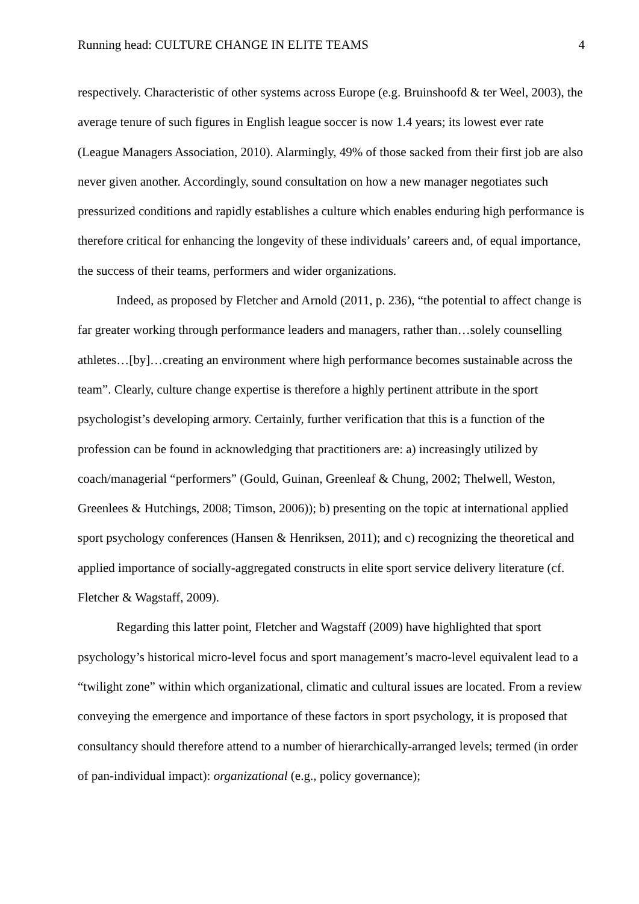Running head: CULTURE CHANGE IN ELITE TEAMS 4
respectively. Characteristic of other systems across Europe (e.g. Bruinshoofd & ter Weel, 2003), the average tenure of such figures in English league soccer is now 1.4 years; its lowest ever rate (League Managers Association, 2010). Alarmingly, 49% of those sacked from their first job are also never given another. Accordingly, sound consultation on how a new manager negotiates such pressurized conditions and rapidly establishes a culture which enables enduring high performance is therefore critical for enhancing the longevity of these individuals’ careers and, of equal importance, the success of their teams, performers and wider organizations.
Indeed, as proposed by Fletcher and Arnold (2011, p. 236), “the potential to affect change is far greater working through performance leaders and managers, rather than…solely counselling athletes…[by]…creating an environment where high performance becomes sustainable across the team”. Clearly, culture change expertise is therefore a highly pertinent attribute in the sport psychologist’s developing armory. Certainly, further verification that this is a function of the profession can be found in acknowledging that practitioners are: a) increasingly utilized by coach/managerial “performers” (Gould, Guinan, Greenleaf & Chung, 2002; Thelwell, Weston, Greenlees & Hutchings, 2008; Timson, 2006)); b) presenting on the topic at international applied sport psychology conferences (Hansen & Henriksen, 2011); and c) recognizing the theoretical and applied importance of socially-aggregated constructs in elite sport service delivery literature (cf. Fletcher & Wagstaff, 2009).
Regarding this latter point, Fletcher and Wagstaff (2009) have highlighted that sport psychology’s historical micro-level focus and sport management’s macro-level equivalent lead to a “twilight zone” within which organizational, climatic and cultural issues are located. From a review conveying the emergence and importance of these factors in sport psychology, it is proposed that consultancy should therefore attend to a number of hierarchically-arranged levels; termed (in order of pan-individual impact): organizational (e.g., policy governance);